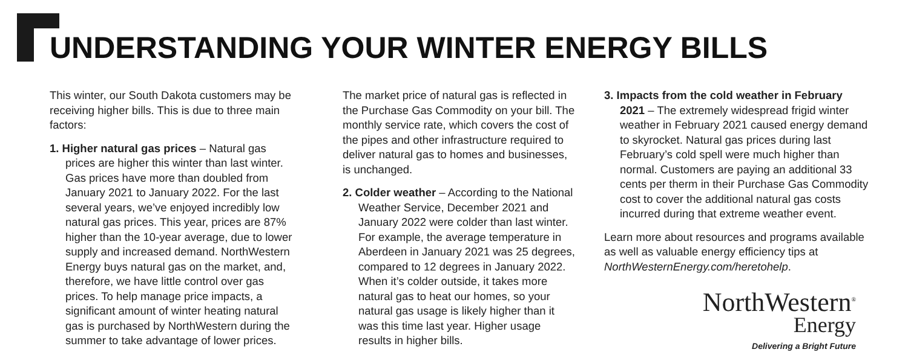UNDERSTANDING YOUR WINTER ENERGY BILLS
This winter, our South Dakota customers may be receiving higher bills. This is due to three main factors:
1. Higher natural gas prices – Natural gas prices are higher this winter than last winter. Gas prices have more than doubled from January 2021 to January 2022. For the last several years, we’ve enjoyed incredibly low natural gas prices. This year, prices are 87% higher than the 10-year average, due to lower supply and increased demand. NorthWestern Energy buys natural gas on the market, and, therefore, we have little control over gas prices. To help manage price impacts, a significant amount of winter heating natural gas is purchased by NorthWestern during the summer to take advantage of lower prices.
The market price of natural gas is reflected in the Purchase Gas Commodity on your bill. The monthly service rate, which covers the cost of the pipes and other infrastructure required to deliver natural gas to homes and businesses, is unchanged.
2. Colder weather – According to the National Weather Service, December 2021 and January 2022 were colder than last winter. For example, the average temperature in Aberdeen in January 2021 was 25 degrees, compared to 12 degrees in January 2022. When it’s colder outside, it takes more natural gas to heat our homes, so your natural gas usage is likely higher than it was this time last year. Higher usage results in higher bills.
3. Impacts from the cold weather in February 2021 – The extremely widespread frigid winter weather in February 2021 caused energy demand to skyrocket. Natural gas prices during last February’s cold spell were much higher than normal. Customers are paying an additional 33 cents per therm in their Purchase Gas Commodity cost to cover the additional natural gas costs incurred during that extreme weather event.
Learn more about resources and programs available as well as valuable energy efficiency tips at NorthWesternEnergy.com/heretohelp.
NorthWestern<sup>®</sup>
Energy
Delivering a Bright Future